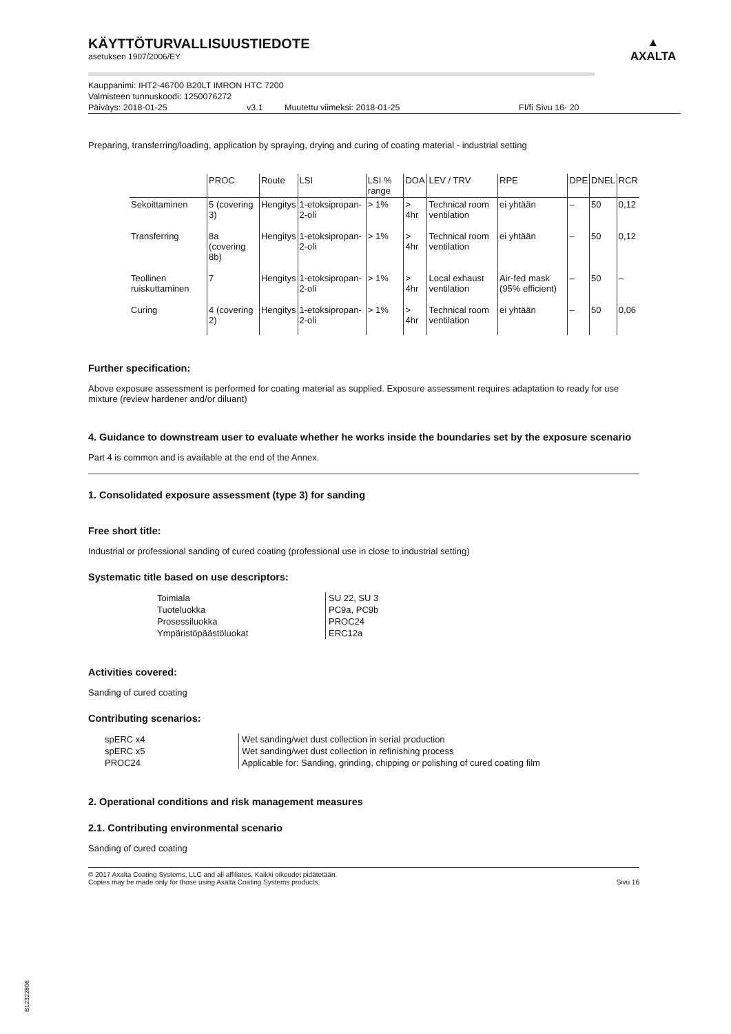▲
AXALTA
KÄYTTÖTURVALLISUUSTIEDOTE
asetuksen 1907/2006/EY
Kauppanimi: IHT2-46700 B20LT IMRON HTC 7200
Valmisteen tunnuskoodi: 1250076272
Päiväys: 2018-01-25 v3.1 Muutettu viimeksi: 2018-01-25 FI/fi Sivu 16- 20
Preparing, transferring/loading, application by spraying, drying and curing of coating material - industrial setting
| | PROC | Route | LSI | LSI % range | DOA | LEV / TRV | RPE | DPE | DNEL | RCR |
| --- | --- | --- | --- | --- | --- | --- | --- | --- | --- | --- |
| Sekoittaminen | 5 (covering 3) | Hengitys | 1-etoksipropan-2-oli | > 1% | > 4hr | Technical room ventilation | ei yhtään | – | 50 | 0,12 |
| Transferring | 8a (covering 8b) | Hengitys | 1-etoksipropan-2-oli | > 1% | > 4hr | Technical room ventilation | ei yhtään | – | 50 | 0,12 |
| Teollinen ruiskuttaminen | 7 | Hengitys | 1-etoksipropan-2-oli | > 1% | > 4hr | Local exhaust ventilation | Air-fed mask (95% efficient) | – | 50 | – |
| Curing | 4 (covering 2) | Hengitys | 1-etoksipropan-2-oli | > 1% | > 4hr | Technical room ventilation | ei yhtään | – | 50 | 0,06 |
Further specification:
Above exposure assessment is performed for coating material as supplied. Exposure assessment requires adaptation to ready for use mixture (review hardener and/or diluant)
4. Guidance to downstream user to evaluate whether he works inside the boundaries set by the exposure scenario
Part 4 is common and is available at the end of the Annex.
1. Consolidated exposure assessment (type 3) for sanding
Free short title:
Industrial or professional sanding of cured coating (professional use in close to industrial setting)
Systematic title based on use descriptors:
| Toimiala | SU 22, SU 3 |
| Tuoteluokka | PC9a, PC9b |
| Prosessiluokka | PROC24 |
| Ympäristöpäästöluokat | ERC12a |
Activities covered:
Sanding of cured coating
Contributing scenarios:
| spERC x4 | Wet sanding/wet dust collection in serial production |
| spERC x5 | Wet sanding/wet dust collection in refinishing process |
| PROC24 | Applicable for: Sanding, grinding, chipping or polishing of cured coating film |
2. Operational conditions and risk management measures
2.1. Contributing environmental scenario
Sanding of cured coating
© 2017 Axalta Coating Systems, LLC and all affiliates. Kaikki oikeudet pidätetään.
Copies may be made only for those using Axalta Coating Systems products. Sivu 16
B12322806